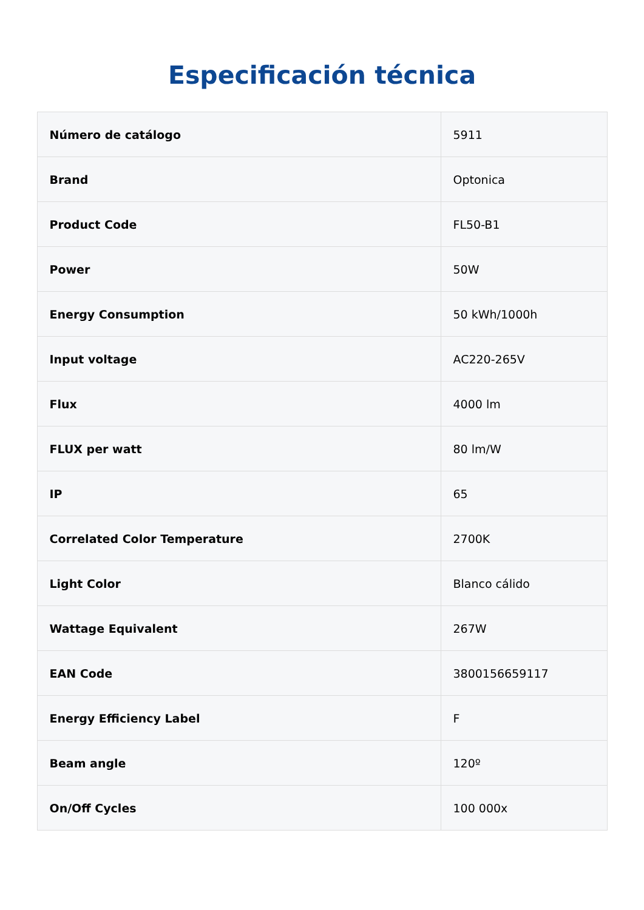Especificación técnica
| Número de catálogo | 5911 |
| Brand | Optonica |
| Product Code | FL50-B1 |
| Power | 50W |
| Energy Consumption | 50 kWh/1000h |
| Input voltage | AC220-265V |
| Flux | 4000 lm |
| FLUX per watt | 80 lm/W |
| IP | 65 |
| Correlated Color Temperature | 2700K |
| Light Color | Blanco cálido |
| Wattage Equivalent | 267W |
| EAN Code | 3800156659117 |
| Energy Efficiency Label | F |
| Beam angle | 120º |
| On/Off Cycles | 100 000x |